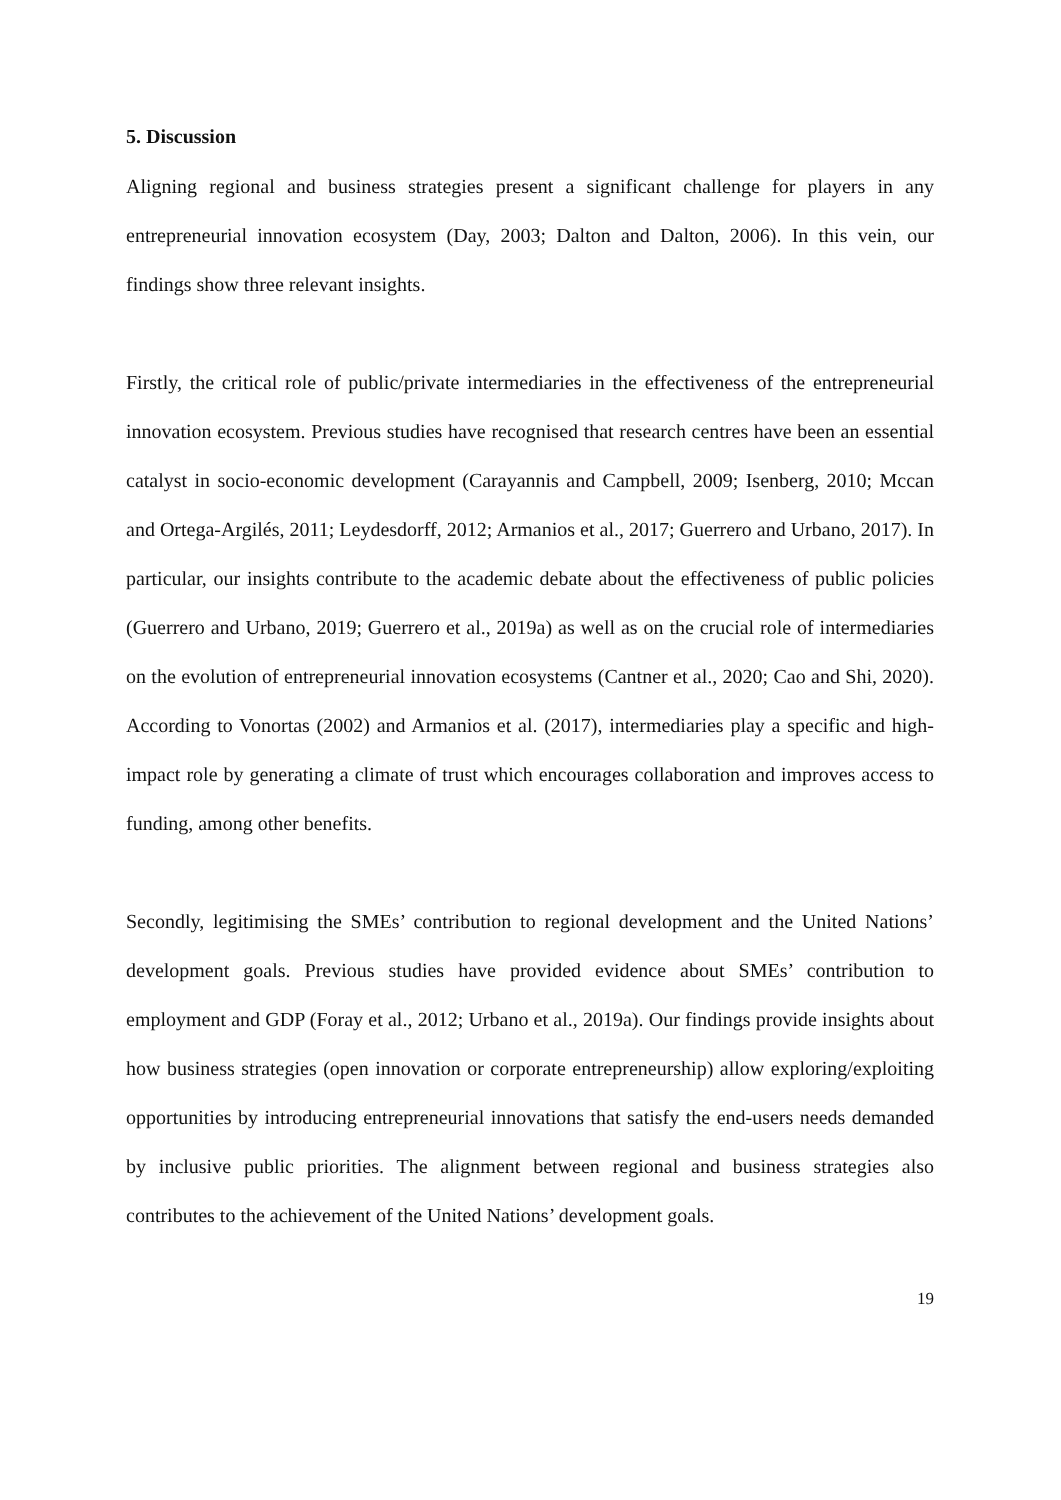5. Discussion
Aligning regional and business strategies present a significant challenge for players in any entrepreneurial innovation ecosystem (Day, 2003; Dalton and Dalton, 2006). In this vein, our findings show three relevant insights.
Firstly, the critical role of public/private intermediaries in the effectiveness of the entrepreneurial innovation ecosystem. Previous studies have recognised that research centres have been an essential catalyst in socio-economic development (Carayannis and Campbell, 2009; Isenberg, 2010; Mccan and Ortega-Argilés, 2011; Leydesdorff, 2012; Armanios et al., 2017; Guerrero and Urbano, 2017). In particular, our insights contribute to the academic debate about the effectiveness of public policies (Guerrero and Urbano, 2019; Guerrero et al., 2019a) as well as on the crucial role of intermediaries on the evolution of entrepreneurial innovation ecosystems (Cantner et al., 2020; Cao and Shi, 2020). According to Vonortas (2002) and Armanios et al. (2017), intermediaries play a specific and high-impact role by generating a climate of trust which encourages collaboration and improves access to funding, among other benefits.
Secondly, legitimising the SMEs’ contribution to regional development and the United Nations’ development goals. Previous studies have provided evidence about SMEs’ contribution to employment and GDP (Foray et al., 2012; Urbano et al., 2019a). Our findings provide insights about how business strategies (open innovation or corporate entrepreneurship) allow exploring/exploiting opportunities by introducing entrepreneurial innovations that satisfy the end-users needs demanded by inclusive public priorities. The alignment between regional and business strategies also contributes to the achievement of the United Nations’ development goals.
19